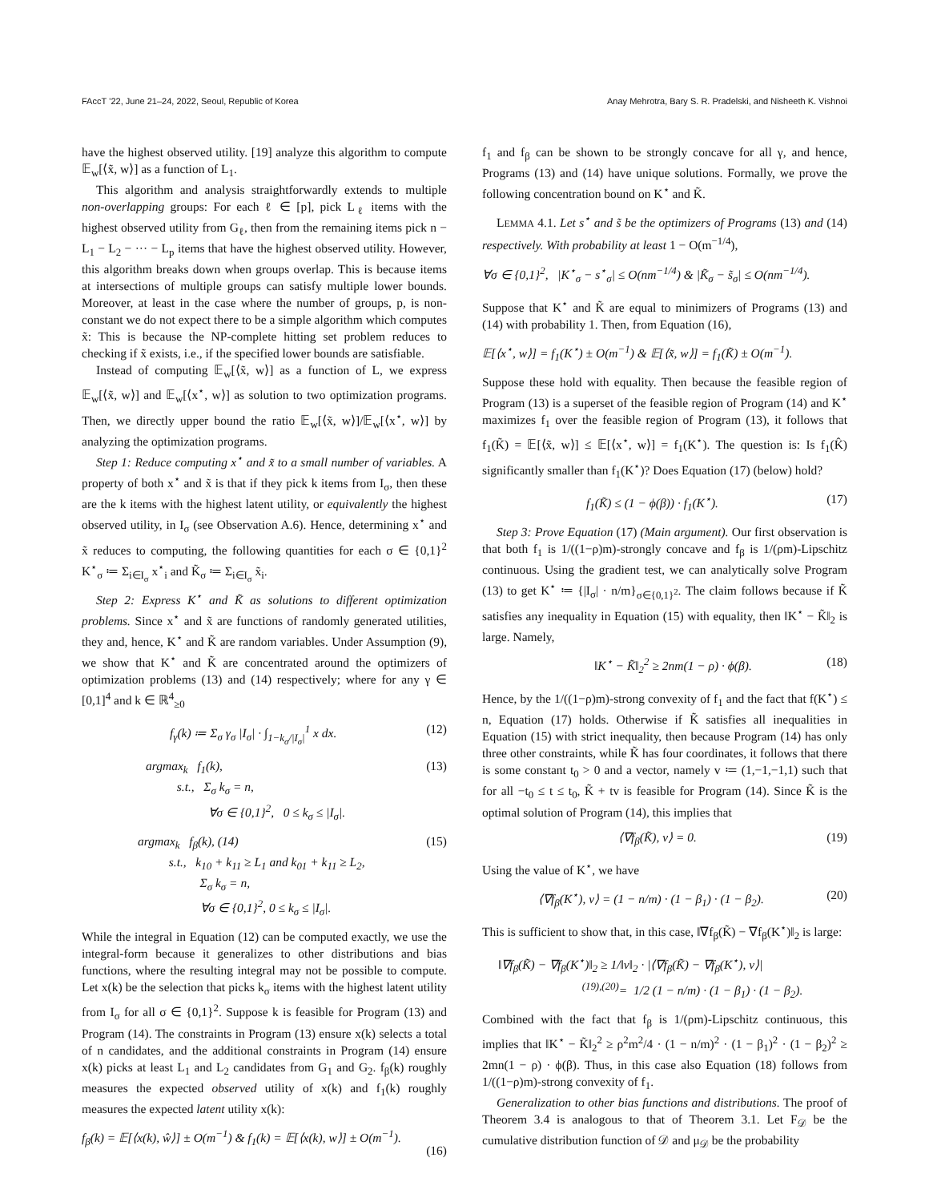FAccT ’22, June 21–24, 2022, Seoul, Republic of Korea Anay Mehrotra, Bary S. R. Pradelski, and Nisheeth K. Vishnoi
have the highest observed utility. [19] analyze this algorithm to compute 𝔼<sub>w</sub>[⟨x̃, w⟩] as a function of L<sub>1</sub>.
This algorithm and analysis straightforwardly extends to multiple non-overlapping groups: For each ℓ ∈ [p], pick L<sub>ℓ</sub> items with the highest observed utility from G<sub>ℓ</sub>, then from the remaining items pick n − L<sub>1</sub> − L<sub>2</sub> − ··· − L<sub>p</sub> items that have the highest observed utility. However, this algorithm breaks down when groups overlap. This is because items at intersections of multiple groups can satisfy multiple lower bounds. Moreover, at least in the case where the number of groups, p, is non-constant we do not expect there to be a simple algorithm which computes x̃: This is because the NP-complete hitting set problem reduces to checking if x̃ exists, i.e., if the specified lower bounds are satisfiable.
Instead of computing 𝔼<sub>w</sub>[⟨x̃, w⟩] as a function of L, we express 𝔼<sub>w</sub>[⟨x̃, w⟩] and 𝔼<sub>w</sub>[⟨x<sup>⋆</sup>, w⟩] as solution to two optimization programs. Then, we directly upper bound the ratio 𝔼<sub>w</sub>[⟨x̃, w⟩]/𝔼<sub>w</sub>[⟨x<sup>⋆</sup>, w⟩] by analyzing the optimization programs.
Step 1: Reduce computing x<sup>⋆</sup> and x̃ to a small number of variables. A property of both x<sup>⋆</sup> and x̃ is that if they pick k items from I<sub>σ</sub>, then these are the k items with the highest latent utility, or equivalently the highest observed utility, in I<sub>σ</sub> (see Observation A.6). Hence, determining x<sup>⋆</sup> and x̃ reduces to computing, the following quantities for each σ ∈ {0,1}<sup>2</sup> K<sup>⋆</sup><sub>σ</sub> ≔ Σ<sub>i∈I<sub>σ</sub></sub> x<sup>⋆</sup><sub>i</sub> and K̃<sub>σ</sub> ≔ Σ<sub>i∈I<sub>σ</sub></sub> x̃<sub>i</sub>.
Step 2: Express K<sup>⋆</sup> and K̃ as solutions to different optimization problems. Since x<sup>⋆</sup> and x̃ are functions of randomly generated utilities, they and, hence, K<sup>⋆</sup> and K̃ are random variables. Under Assumption (9), we show that K<sup>⋆</sup> and K̃ are concentrated around the optimizers of optimization problems (13) and (14) respectively; where for any γ ∈ [0,1]<sup>4</sup> and k ∈ ℝ<sup>4</sup><sub>≥0</sub>
f<sub>γ</sub>(k) ≔ Σ<sub>σ</sub> γ<sub>σ</sub> |I<sub>σ</sub>| · ∫<sub>1−k<sub>σ</sub>/|I<sub>σ</sub>|</sub><sup>1</sup> x dx. (12)
argmax<sub>k</sub> f<sub>1</sub>(k),
s.t., Σ<sub>σ</sub> k<sub>σ</sub> = n,
∀σ ∈ {0,1}<sup>2</sup>, 0 ≤ k<sub>σ</sub> ≤ |I<sub>σ</sub>|. (13)
argmax<sub>k</sub> f<sub>β</sub>(k), (14)
s.t., k<sub>10</sub> + k<sub>11</sub> ≥ L<sub>1</sub> and k<sub>01</sub> + k<sub>11</sub> ≥ L<sub>2</sub>,
Σ<sub>σ</sub> k<sub>σ</sub> = n,
∀σ ∈ {0,1}<sup>2</sup>, 0 ≤ k<sub>σ</sub> ≤ |I<sub>σ</sub>|. (15)
While the integral in Equation (12) can be computed exactly, we use the integral-form because it generalizes to other distributions and bias functions, where the resulting integral may not be possible to compute. Let x(k) be the selection that picks k<sub>σ</sub> items with the highest latent utility from I<sub>σ</sub> for all σ ∈ {0,1}<sup>2</sup>. Suppose k is feasible for Program (13) and Program (14). The constraints in Program (13) ensure x(k) selects a total of n candidates, and the additional constraints in Program (14) ensure x(k) picks at least L<sub>1</sub> and L<sub>2</sub> candidates from G<sub>1</sub> and G<sub>2</sub>. f<sub>β</sub>(k) roughly measures the expected observed utility of x(k) and f<sub>1</sub>(k) roughly measures the expected latent utility x(k):
f<sub>β</sub>(k) = 𝔼[⟨x(k), ŵ⟩] ± O(m<sup>−1</sup>) & f<sub>1</sub>(k) = 𝔼[⟨x(k), w⟩] ± O(m<sup>−1</sup>).
(16)
f<sub>1</sub> and f<sub>β</sub> can be shown to be strongly concave for all γ, and hence, Programs (13) and (14) have unique solutions. Formally, we prove the following concentration bound on K<sup>⋆</sup> and K̃.
LEMMA 4.1. Let s<sup>⋆</sup> and s̃ be the optimizers of Programs (13) and (14) respectively. With probability at least 1 − O(m<sup>−1/4</sup>),
∀σ ∈ {0,1}<sup>2</sup>, |K<sup>⋆</sup><sub>σ</sub> − s<sup>⋆</sup><sub>σ</sub>| ≤ O(nm<sup>−1/4</sup>) & |K̃<sub>σ</sub> − s̃<sub>σ</sub>| ≤ O(nm<sup>−1/4</sup>).
Suppose that K<sup>⋆</sup> and K̃ are equal to minimizers of Programs (13) and (14) with probability 1. Then, from Equation (16),
𝔼[⟨x<sup>⋆</sup>, w⟩] = f<sub>1</sub>(K<sup>⋆</sup>) ± O(m<sup>−1</sup>) & 𝔼[⟨x̃, w⟩] = f<sub>1</sub>(K̃) ± O(m<sup>−1</sup>).
Suppose these hold with equality. Then because the feasible region of Program (13) is a superset of the feasible region of Program (14) and K<sup>⋆</sup> maximizes f<sub>1</sub> over the feasible region of Program (13), it follows that f<sub>1</sub>(K̃) = 𝔼[⟨x̃, w⟩] ≤ 𝔼[⟨x<sup>⋆</sup>, w⟩] = f<sub>1</sub>(K<sup>⋆</sup>). The question is: Is f<sub>1</sub>(K̂) significantly smaller than f<sub>1</sub>(K<sup>⋆</sup>)? Does Equation (17) (below) hold?
f<sub>1</sub>(K̃) ≤ (1 − ϕ(β)) · f<sub>1</sub>(K<sup>⋆</sup>). (17)
Step 3: Prove Equation (17) (Main argument). Our first observation is that both f<sub>1</sub> is 1/((1−ρ)m)-strongly concave and f<sub>β</sub> is 1/(ρm)-Lipschitz continuous. Using the gradient test, we can analytically solve Program (13) to get K<sup>⋆</sup> ≔ {|I<sub>σ</sub>| · n/m}<sub>σ∈{0,1}<sup>2</sup></sub>. The claim follows because if K̃ satisfies any inequality in Equation (15) with equality, then ‖K<sup>⋆</sup> − K̃‖<sub>2</sub> is large. Namely,
‖K<sup>⋆</sup> − K̃‖<sub>2</sub><sup>2</sup> ≥ 2nm(1 − ρ) · ϕ(β). (18)
Hence, by the 1/((1−ρ)m)-strong convexity of f<sub>1</sub> and the fact that f(K<sup>⋆</sup>) ≤ n, Equation (17) holds. Otherwise if K̃ satisfies all inequalities in Equation (15) with strict inequality, then because Program (14) has only three other constraints, while K̃ has four coordinates, it follows that there is some constant t<sub>0</sub> > 0 and a vector, namely v ≔ (1,−1,−1,1) such that for all −t<sub>0</sub> ≤ t ≤ t<sub>0</sub>, K̃ + tv is feasible for Program (14). Since K̃ is the optimal solution of Program (14), this implies that
⟨∇f<sub>β</sub>(K̃), v⟩ = 0. (19)
Using the value of K<sup>⋆</sup>, we have
⟨∇f<sub>β</sub>(K<sup>⋆</sup>), v⟩ = (1 − n/m) · (1 − β<sub>1</sub>) · (1 − β<sub>2</sub>). (20)
This is sufficient to show that, in this case, ‖∇f<sub>β</sub>(K̃) − ∇f<sub>β</sub>(K<sup>⋆</sup>)‖<sub>2</sub> is large:
‖∇f<sub>β</sub>(K̃) − ∇f<sub>β</sub>(K<sup>⋆</sup>)‖<sub>2</sub> ≥ 1/‖v‖<sub>2</sub> · |⟨∇f<sub>β</sub>(K̃) − ∇f<sub>β</sub>(K<sup>⋆</sup>), v⟩|
<sup>(19),(20)</sup>= 1/2 (1 − n/m) · (1 − β<sub>1</sub>) · (1 − β<sub>2</sub>).
Combined with the fact that f<sub>β</sub> is 1/(ρm)-Lipschitz continuous, this implies that ‖K<sup>⋆</sup> − K̃‖<sub>2</sub><sup>2</sup> ≥ ρ<sup>2</sup>m<sup>2</sup>/4 · (1 − n/m)<sup>2</sup> · (1 − β<sub>1</sub>)<sup>2</sup> · (1 − β<sub>2</sub>)<sup>2</sup> ≥ 2mn(1 − ρ) · ϕ(β). Thus, in this case also Equation (18) follows from 1/((1−ρ)m)-strong convexity of f<sub>1</sub>.
Generalization to other bias functions and distributions. The proof of Theorem 3.4 is analogous to that of Theorem 3.1. Let F<sub>𝒟</sub> be the cumulative distribution function of 𝒟 and μ<sub>𝒟</sub> be the probability